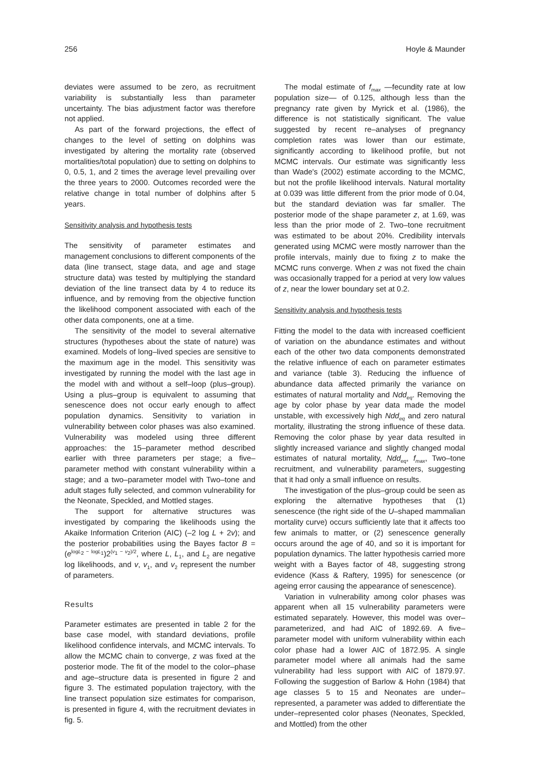256 Hoyle & Maunder
deviates were assumed to be zero, as recruitment variability is substantially less than parameter uncertainty. The bias adjustment factor was therefore not applied.
As part of the forward projections, the effect of changes to the level of setting on dolphins was investigated by altering the mortality rate (observed mortalities/total population) due to setting on dolphins to 0, 0.5, 1, and 2 times the average level prevailing over the three years to 2000. Outcomes recorded were the relative change in total number of dolphins after 5 years.
Sensitivity analysis and hypothesis tests
The sensitivity of parameter estimates and management conclusions to different components of the data (line transect, stage data, and age and stage structure data) was tested by multiplying the standard deviation of the line transect data by 4 to reduce its influence, and by removing from the objective function the likelihood component associated with each of the other data components, one at a time.
The sensitivity of the model to several alternative structures (hypotheses about the state of nature) was examined. Models of long–lived species are sensitive to the maximum age in the model. This sensitivity was investigated by running the model with the last age in the model with and without a self–loop (plus–group). Using a plus–group is equivalent to assuming that senescence does not occur early enough to affect population dynamics. Sensitivity to variation in vulnerability between color phases was also examined. Vulnerability was modeled using three different approaches: the 15–parameter method described earlier with three parameters per stage; a five–parameter method with constant vulnerability within a stage; and a two–parameter model with Two–tone and adult stages fully selected, and common vulnerability for the Neonate, Speckled, and Mottled stages.
The support for alternative structures was investigated by comparing the likelihoods using the Akaike Information Criterion (AIC) (–2 log L + 2v); and the posterior probabilities using the Bayes factor B = (e<sup>logL<sub>2</sub> − logL<sub>1</sub></sup>)2<sup>(v<sub>1</sub> − v<sub>2</sub>)/2</sup>, where L, L<sub>1</sub>, and L<sub>2</sub> are negative log likelihoods, and v, v<sub>1</sub>, and v<sub>2</sub> represent the number of parameters.
Results
Parameter estimates are presented in table 2 for the base case model, with standard deviations, profile likelihood confidence intervals, and MCMC intervals. To allow the MCMC chain to converge, z was fixed at the posterior mode. The fit of the model to the color–phase and age–structure data is presented in figure 2 and figure 3. The estimated population trajectory, with the line transect population size estimates for comparison, is presented in figure 4, with the recruitment deviates in fig. 5.
The modal estimate of f<sub>max</sub> —fecundity rate at low population size— of 0.125, although less than the pregnancy rate given by Myrick et al. (1986), the difference is not statistically significant. The value suggested by recent re–analyses of pregnancy completion rates was lower than our estimate, significantly according to likelihood profile, but not MCMC intervals. Our estimate was significantly less than Wade's (2002) estimate according to the MCMC, but not the profile likelihood intervals. Natural mortality at 0.039 was little different from the prior mode of 0.04, but the standard deviation was far smaller. The posterior mode of the shape parameter z, at 1.69, was less than the prior mode of 2. Two–tone recruitment was estimated to be about 20%. Credibility intervals generated using MCMC were mostly narrower than the profile intervals, mainly due to fixing z to make the MCMC runs converge. When z was not fixed the chain was occasionally trapped for a period at very low values of z, near the lower boundary set at 0.2.
Sensitivity analysis and hypothesis tests
Fitting the model to the data with increased coefficient of variation on the abundance estimates and without each of the other two data components demonstrated the relative influence of each on parameter estimates and variance (table 3). Reducing the influence of abundance data affected primarily the variance on estimates of natural mortality and Ndd<sub>eq</sub>. Removing the age by color phase by year data made the model unstable, with excessively high Ndd<sub>eq</sub> and zero natural mortality, illustrating the strong influence of these data. Removing the color phase by year data resulted in slightly increased variance and slightly changed modal estimates of natural mortality, Ndd<sub>eq</sub>, f<sub>max</sub>, Two–tone recruitment, and vulnerability parameters, suggesting that it had only a small influence on results.
The investigation of the plus–group could be seen as exploring the alternative hypotheses that (1) senescence (the right side of the U–shaped mammalian mortality curve) occurs sufficiently late that it affects too few animals to matter, or (2) senescence generally occurs around the age of 40, and so it is important for population dynamics. The latter hypothesis carried more weight with a Bayes factor of 48, suggesting strong evidence (Kass & Raftery, 1995) for senescence (or ageing error causing the appearance of senescence).
Variation in vulnerability among color phases was apparent when all 15 vulnerability parameters were estimated separately. However, this model was over–parameterized, and had AIC of 1892.69. A five–parameter model with uniform vulnerability within each color phase had a lower AIC of 1872.95. A single parameter model where all animals had the same vulnerability had less support with AIC of 1879.97. Following the suggestion of Barlow & Hohn (1984) that age classes 5 to 15 and Neonates are under–represented, a parameter was added to differentiate the under–represented color phases (Neonates, Speckled, and Mottled) from the other